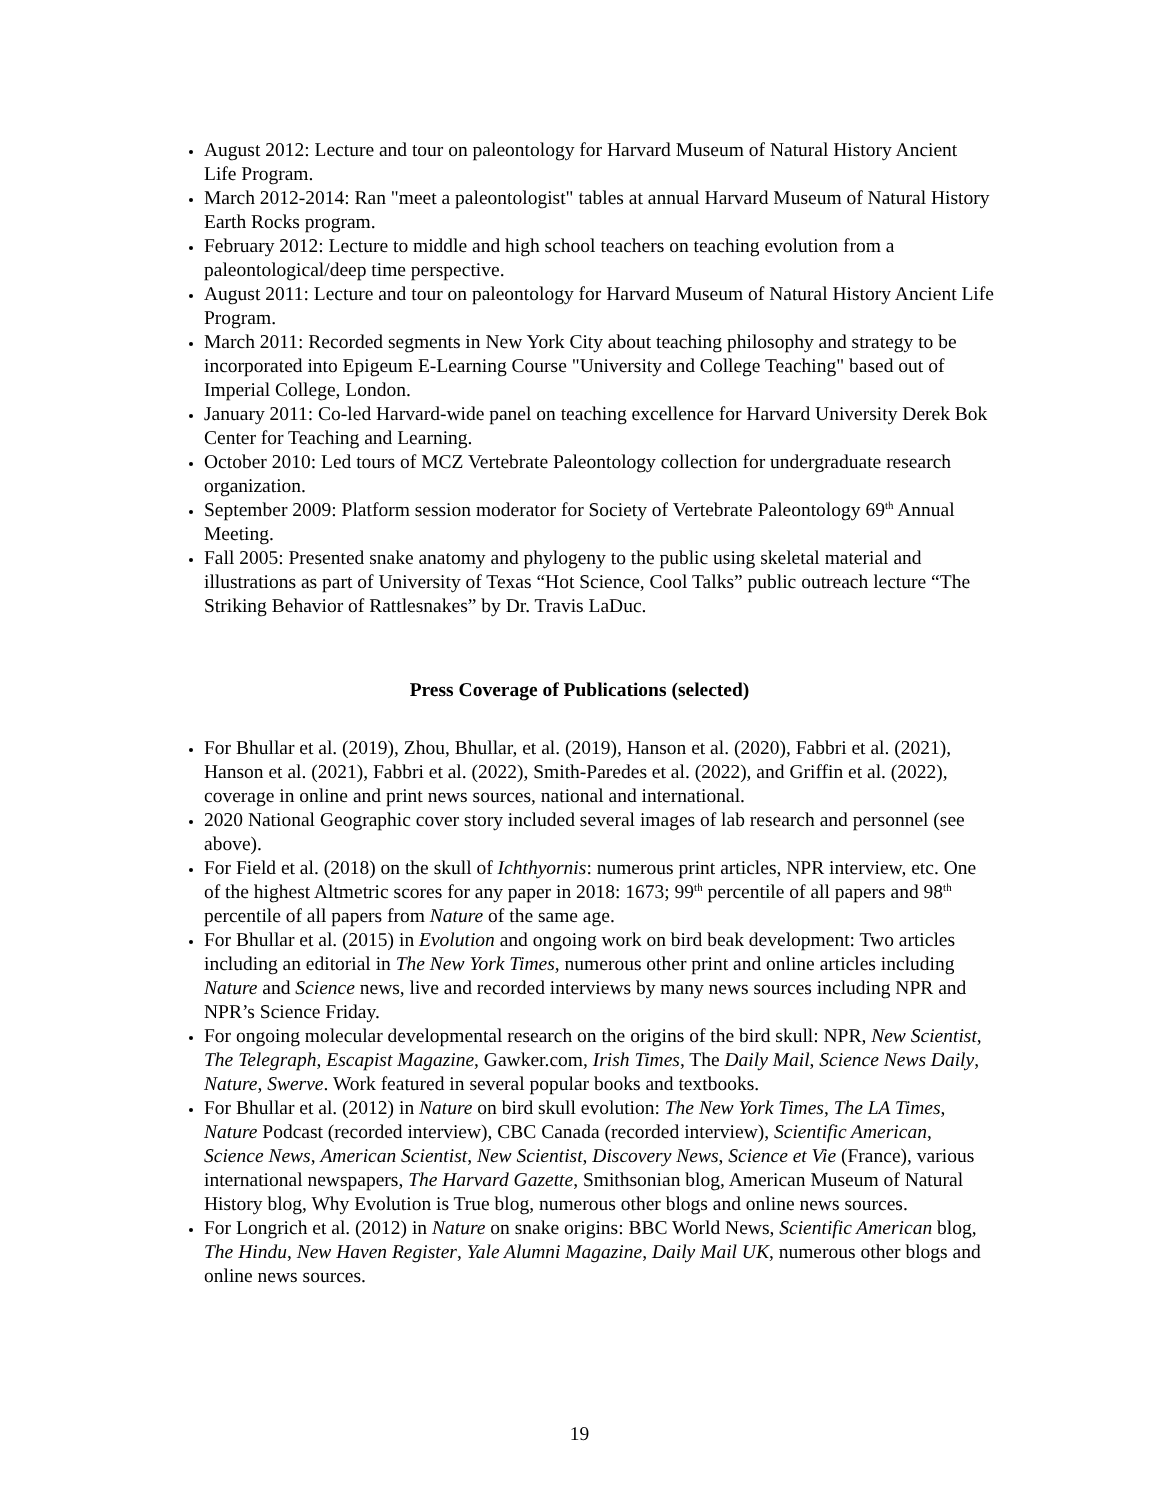August 2012: Lecture and tour on paleontology for Harvard Museum of Natural History Ancient Life Program.
March 2012-2014: Ran "meet a paleontologist" tables at annual Harvard Museum of Natural History Earth Rocks program.
February 2012: Lecture to middle and high school teachers on teaching evolution from a paleontological/deep time perspective.
August 2011: Lecture and tour on paleontology for Harvard Museum of Natural History Ancient Life Program.
March 2011: Recorded segments in New York City about teaching philosophy and strategy to be incorporated into Epigeum E-Learning Course "University and College Teaching" based out of Imperial College, London.
January 2011: Co-led Harvard-wide panel on teaching excellence for Harvard University Derek Bok Center for Teaching and Learning.
October 2010: Led tours of MCZ Vertebrate Paleontology collection for undergraduate research organization.
September 2009: Platform session moderator for Society of Vertebrate Paleontology 69<sup>th</sup> Annual Meeting.
Fall 2005: Presented snake anatomy and phylogeny to the public using skeletal material and illustrations as part of University of Texas “Hot Science, Cool Talks” public outreach lecture “The Striking Behavior of Rattlesnakes” by Dr. Travis LaDuc.
Press Coverage of Publications (selected)
For Bhullar et al. (2019), Zhou, Bhullar, et al. (2019), Hanson et al. (2020), Fabbri et al. (2021), Hanson et al. (2021), Fabbri et al. (2022), Smith-Paredes et al. (2022), and Griffin et al. (2022), coverage in online and print news sources, national and international.
2020 National Geographic cover story included several images of lab research and personnel (see above).
For Field et al. (2018) on the skull of Ichthyornis: numerous print articles, NPR interview, etc. One of the highest Altmetric scores for any paper in 2018: 1673; 99<sup>th</sup> percentile of all papers and 98<sup>th</sup> percentile of all papers from Nature of the same age.
For Bhullar et al. (2015) in Evolution and ongoing work on bird beak development: Two articles including an editorial in The New York Times, numerous other print and online articles including Nature and Science news, live and recorded interviews by many news sources including NPR and NPR’s Science Friday.
For ongoing molecular developmental research on the origins of the bird skull: NPR, New Scientist, The Telegraph, Escapist Magazine, Gawker.com, Irish Times, The Daily Mail, Science News Daily, Nature, Swerve. Work featured in several popular books and textbooks.
For Bhullar et al. (2012) in Nature on bird skull evolution: The New York Times, The LA Times, Nature Podcast (recorded interview), CBC Canada (recorded interview), Scientific American, Science News, American Scientist, New Scientist, Discovery News, Science et Vie (France), various international newspapers, The Harvard Gazette, Smithsonian blog, American Museum of Natural History blog, Why Evolution is True blog, numerous other blogs and online news sources.
For Longrich et al. (2012) in Nature on snake origins: BBC World News, Scientific American blog, The Hindu, New Haven Register, Yale Alumni Magazine, Daily Mail UK, numerous other blogs and online news sources.
19